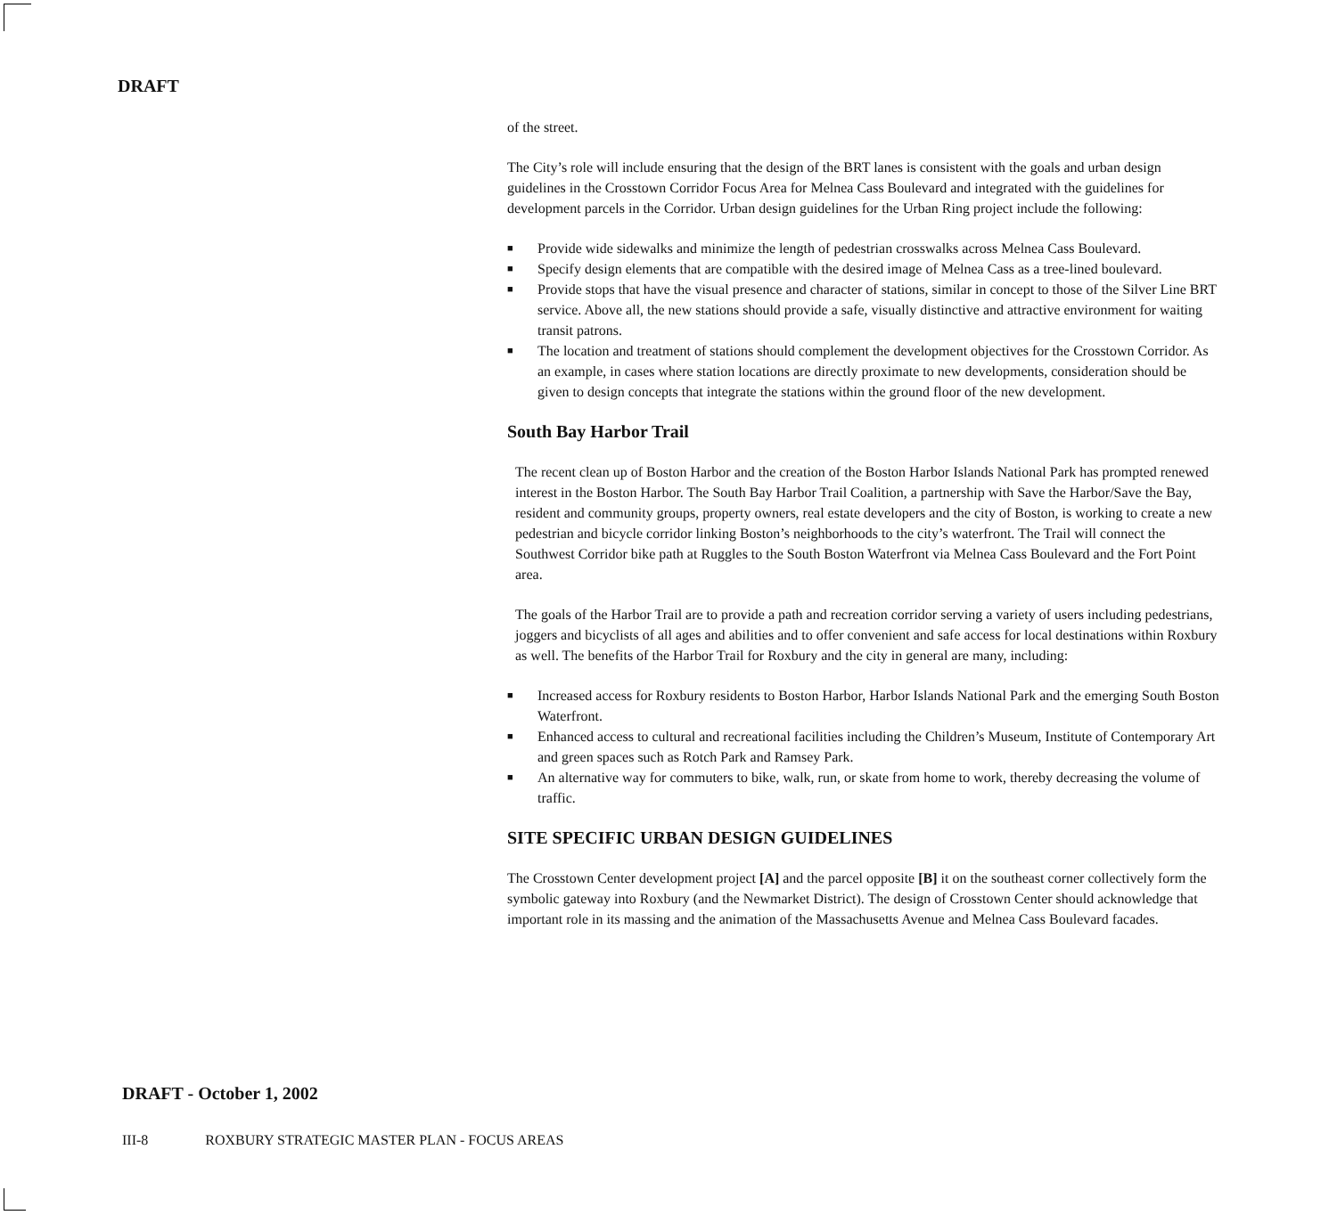DRAFT
of the street.
The City’s role will include ensuring that the design of the BRT lanes is consistent with the goals and urban design guidelines in the Crosstown Corridor Focus Area for Melnea Cass Boulevard and integrated with the guidelines for development parcels in the Corridor. Urban design guidelines for the Urban Ring project include the following:
■ Provide wide sidewalks and minimize the length of pedestrian crosswalks across Melnea Cass Boulevard.
■ Specify design elements that are compatible with the desired image of Melnea Cass as a tree-lined boulevard.
■ Provide stops that have the visual presence and character of stations, similar in concept to those of the Silver Line BRT service. Above all, the new stations should provide a safe, visually distinctive and attractive environment for waiting transit patrons.
■ The location and treatment of stations should complement the development objectives for the Crosstown Corridor. As an example, in cases where station locations are directly proximate to new developments, consideration should be given to design concepts that integrate the stations within the ground floor of the new development.
South Bay Harbor Trail
The recent clean up of Boston Harbor and the creation of the Boston Harbor Islands National Park has prompted renewed interest in the Boston Harbor. The South Bay Harbor Trail Coalition, a partnership with Save the Harbor/Save the Bay, resident and community groups, property owners, real estate developers and the city of Boston, is working to create a new pedestrian and bicycle corridor linking Boston’s neighborhoods to the city’s waterfront. The Trail will connect the Southwest Corridor bike path at Ruggles to the South Boston Waterfront via Melnea Cass Boulevard and the Fort Point area.
The goals of the Harbor Trail are to provide a path and recreation corridor serving a variety of users including pedestrians, joggers and bicyclists of all ages and abilities and to offer convenient and safe access for local destinations within Roxbury as well. The benefits of the Harbor Trail for Roxbury and the city in general are many, including:
■ Increased access for Roxbury residents to Boston Harbor, Harbor Islands National Park and the emerging South Boston Waterfront.
■ Enhanced access to cultural and recreational facilities including the Children’s Museum, Institute of Contemporary Art and green spaces such as Rotch Park and Ramsey Park.
■ An alternative way for commuters to bike, walk, run, or skate from home to work, thereby decreasing the volume of traffic.
SITE SPECIFIC URBAN DESIGN GUIDELINES
The Crosstown Center development project [A] and the parcel opposite [B] it on the southeast corner collectively form the symbolic gateway into Roxbury (and the Newmarket District). The design of Crosstown Center should acknowledge that important role in its massing and the animation of the Massachusetts Avenue and Melnea Cass Boulevard facades.
DRAFT - October 1, 2002
III-8 ROXBURY STRATEGIC MASTER PLAN - FOCUS AREAS